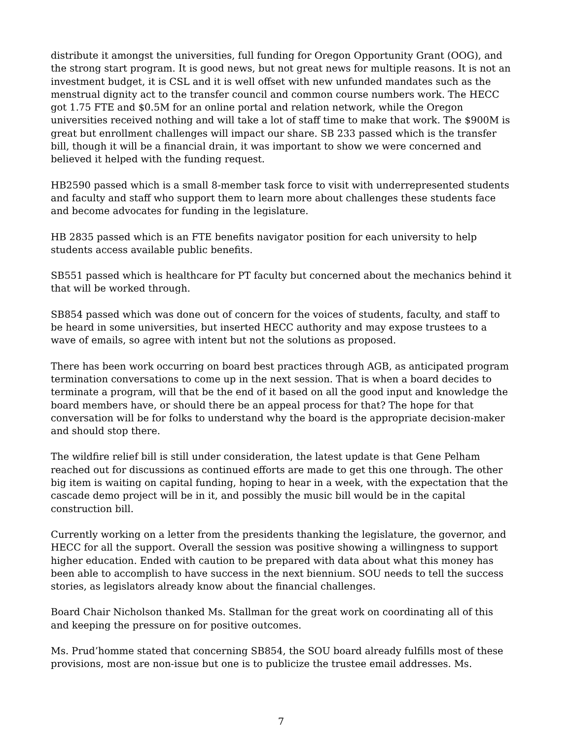distribute it amongst the universities, full funding for Oregon Opportunity Grant (OOG), and the strong start program. It is good news, but not great news for multiple reasons. It is not an investment budget, it is CSL and it is well offset with new unfunded mandates such as the menstrual dignity act to the transfer council and common course numbers work. The HECC got 1.75 FTE and $0.5M for an online portal and relation network, while the Oregon universities received nothing and will take a lot of staff time to make that work. The $900M is great but enrollment challenges will impact our share. SB 233 passed which is the transfer bill, though it will be a financial drain, it was important to show we were concerned and believed it helped with the funding request.
HB2590 passed which is a small 8-member task force to visit with underrepresented students and faculty and staff who support them to learn more about challenges these students face and become advocates for funding in the legislature.
HB 2835 passed which is an FTE benefits navigator position for each university to help students access available public benefits.
SB551 passed which is healthcare for PT faculty but concerned about the mechanics behind it that will be worked through.
SB854 passed which was done out of concern for the voices of students, faculty, and staff to be heard in some universities, but inserted HECC authority and may expose trustees to a wave of emails, so agree with intent but not the solutions as proposed.
There has been work occurring on board best practices through AGB, as anticipated program termination conversations to come up in the next session. That is when a board decides to terminate a program, will that be the end of it based on all the good input and knowledge the board members have, or should there be an appeal process for that? The hope for that conversation will be for folks to understand why the board is the appropriate decision-maker and should stop there.
The wildfire relief bill is still under consideration, the latest update is that Gene Pelham reached out for discussions as continued efforts are made to get this one through. The other big item is waiting on capital funding, hoping to hear in a week, with the expectation that the cascade demo project will be in it, and possibly the music bill would be in the capital construction bill.
Currently working on a letter from the presidents thanking the legislature, the governor, and HECC for all the support. Overall the session was positive showing a willingness to support higher education. Ended with caution to be prepared with data about what this money has been able to accomplish to have success in the next biennium. SOU needs to tell the success stories, as legislators already know about the financial challenges.
Board Chair Nicholson thanked Ms. Stallman for the great work on coordinating all of this and keeping the pressure on for positive outcomes.
Ms. Prud’homme stated that concerning SB854, the SOU board already fulfills most of these provisions, most are non-issue but one is to publicize the trustee email addresses. Ms.
7